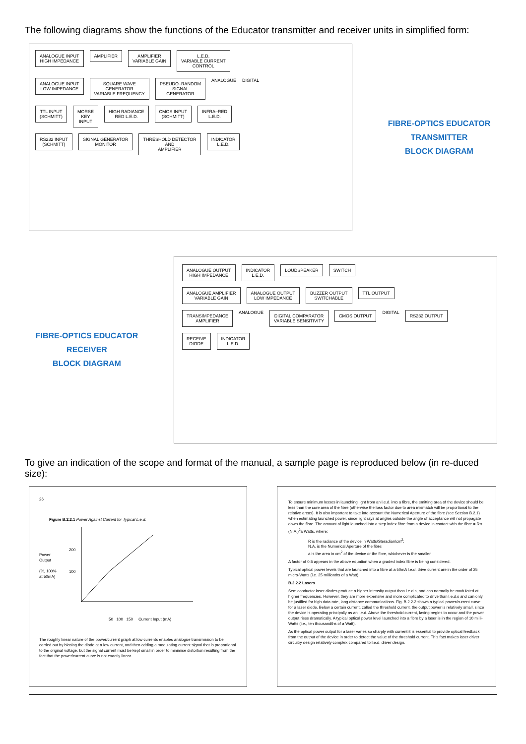The following diagrams show the functions of the Educator transmitter and receiver units in simplified form:
ANALOGUE INPUT
HIGH IMPEDANCE AMPLIFIER AMPLIFIER
VARIABLE GAIN L.E.D.
VARIABLE CURRENT
CONTROL
ANALOGUE INPUT
LOW IMPEDANCE SQUARE WAVE
GENERATOR
VARIABLE FREQUENCY PSEUDO–RANDOM
SIGNAL
GENERATOR ANALOGUE DIGITAL
TTL INPUT
(SCHMITT) MORSE
KEY
INPUT HIGH RADIANCE
RED L.E.D. CMOS INPUT
(SCHMITT) INFRA–RED
L.E.D.
RS232 INPUT
(SCHMITT) SIGNAL GENERATOR
MONITOR THRESHOLD DETECTOR
AND
AMPLIFIER INDICATOR
L.E.D.
FIBRE-OPTICS EDUCATOR
TRANSMITTER
BLOCK DIAGRAM
FIBRE-OPTICS EDUCATOR
RECEIVER
BLOCK DIAGRAM
ANALOGUE OUTPUT
HIGH IMPEDANCE INDICATOR
L.E.D. LOUDSPEAKER SWITCH
ANALOGUE AMPLIFIER
VARIABLE GAIN ANALOGUE OUTPUT
LOW IMPEDANCE BUZZER OUTPUT
SWITCHABLE TTL OUTPUT
TRANSIMPEDANCE
AMPLIFIER ANALOGUE DIGITAL COMPARATOR
VARIABLE SENSITIVITY CMOS OUTPUT DIGITAL RS232 OUTPUT
RECEIVE
DIODE INDICATOR
L.E.D.
To give an indication of the scope and format of the manual, a sample page is reproduced below (in re-duced size):
26
Figure B.2.2.1 Power Against Current for Typical L.e.d.
Power
Output
(%, 100%
at 50mA)
200
100
50 100 150 Current Input (mA)
The roughly linear nature of the power/current graph at low currents enables analogue transmission to be carried out by biasing the diode at a low current, and then adding a modulating current signal that is proportional to the original voltage, but the signal current must be kept small in order to minimise distortion resulting from the fact that the power/current curve is not exactly linear.
To ensure minimum losses in launching light from an l.e.d. into a fibre, the emitting area of the device should be less than the core area of the fibre (otherwise the loss factor due to area mismatch will be proportional to the relative areas). It is also important to take into account the Numerical Aperture of the fibre (see Section B.2.1) when estimating launched power, since light rays at angles outside the angle of acceptance will not propagate down the fibre. The amount of light launched into a step index fibre from a device in contact with the fibre = Rπ (N.A.)<sup>2</sup>a Watts, where:
R is the radiance of the device in Watts/Steradian/cm<sup>2</sup>;
N.A. is the Numerical Aperture of the fibre;
a is the area in cm<sup>2</sup> of the device or the fibre, whichever is the smaller.
A factor of 0.5 appears in the above equation when a graded index fibre is being considered.
Typical optical power levels that are launched into a fibre at a 50mA l.e.d. drive current are in the order of 25 micro-Watts (i.e. 25 millionths of a Watt).
B.2.2.2 Lasers
Semiconductor laser diodes produce a higher intensity output than l.e.d.s, and can normally be modulated at higher frequencies. However, they are more expensive and more complicated to drive than l.e.d.s and can only be justified for high data rate, long distance communications. Fig. B.2.2.2 shows a typical power/current curve for a laser diode. Below a certain current, called the threshold current, the output power is relatively small, since the device is operating principally as an l.e.d. Above the threshold current, lasing begins to occur and the power output rises dramatically. A typical optical power level launched into a fibre by a laser is in the region of 10 milli-Watts (i.e., ten thousandths of a Watt).
As the optical power output for a laser varies so sharply with current it is essential to provide optical feedback from the output of the device in order to detect the value of the threshold current. This fact makes laser driver circuitry design relatively complex compared to l.e.d. driver design.